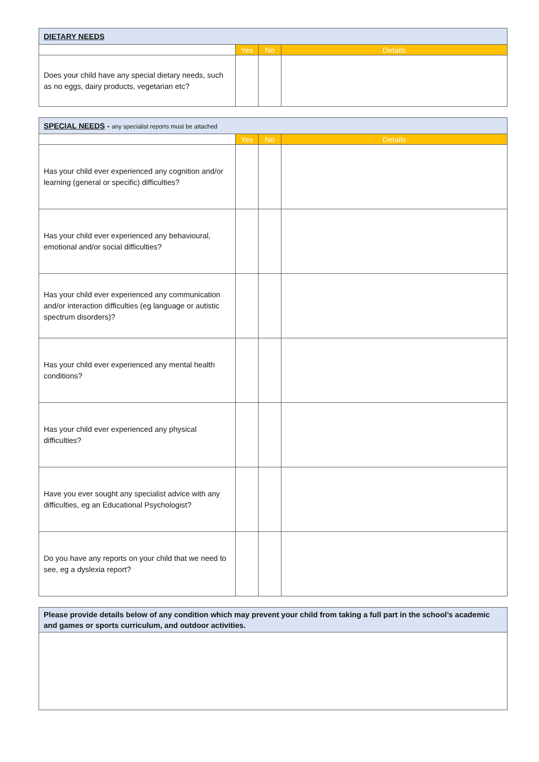| DIETARY NEEDS | | | |
| --- | --- | --- | --- |
| | Yes | No | Details |
| Does your child have any special dietary needs, such as no eggs, dairy products, vegetarian etc? | | | |
| SPECIAL NEEDS - any specialist reports must be attached | | | |
| --- | --- | --- | --- |
| | Yes | No | Details |
| Has your child ever experienced any cognition and/or learning (general or specific) difficulties? | | | |
| Has your child ever experienced any behavioural, emotional and/or social difficulties? | | | |
| Has your child ever experienced any communication and/or interaction difficulties (eg language or autistic spectrum disorders)? | | | |
| Has your child ever experienced any mental health conditions? | | | |
| Has your child ever experienced any physical difficulties? | | | |
| Have you ever sought any specialist advice with any difficulties, eg an Educational Psychologist? | | | |
| Do you have any reports on your child that we need to see, eg a dyslexia report? | | | |
| Please provide details below of any condition which may prevent your child from taking a full part in the school’s academic and games or sports curriculum, and outdoor activities. |
| --- |